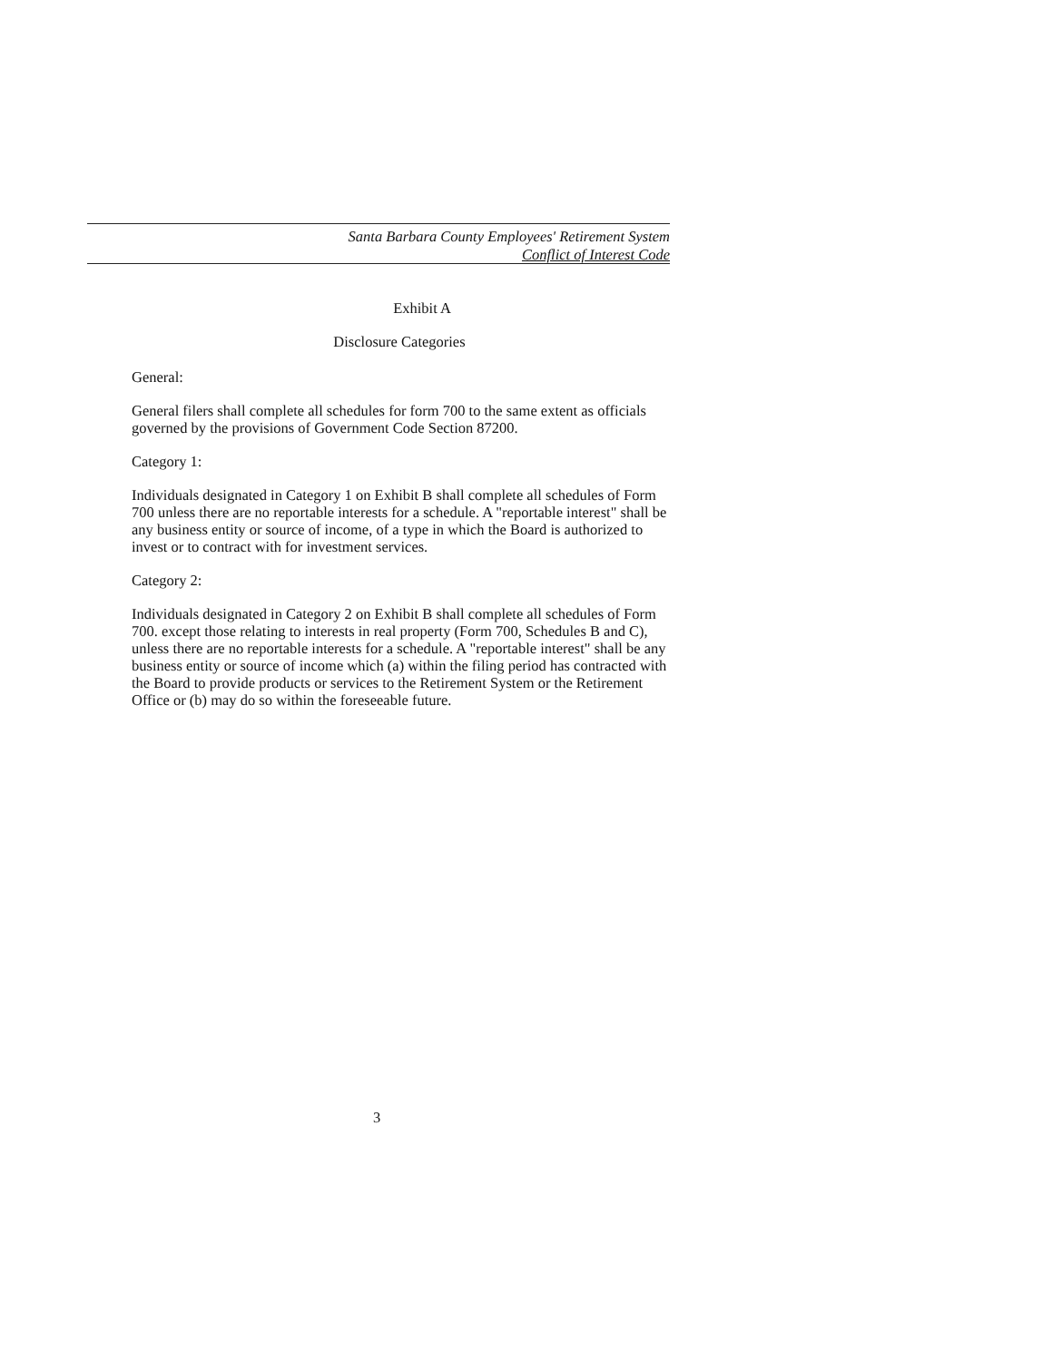Santa Barbara County Employees' Retirement System
Conflict of Interest Code
Exhibit A
Disclosure Categories
General:
General filers shall complete all schedules for form 700 to the same extent as officials governed by the provisions of Government Code Section 87200.
Category 1:
Individuals designated in Category 1 on Exhibit B shall complete all schedules of Form 700 unless there are no reportable interests for a schedule. A "reportable interest" shall be any business entity or source of income, of a type in which the Board is authorized to invest or to contract with for investment services.
Category 2:
Individuals designated in Category 2 on Exhibit B shall complete all schedules of Form 700. except those relating to interests in real property (Form 700, Schedules B and C), unless there are no reportable interests for a schedule. A "reportable interest" shall be any business entity or source of income which (a) within the filing period has contracted with the Board to provide products or services to the Retirement System or the Retirement Office or (b) may do so within the foreseeable future.
3